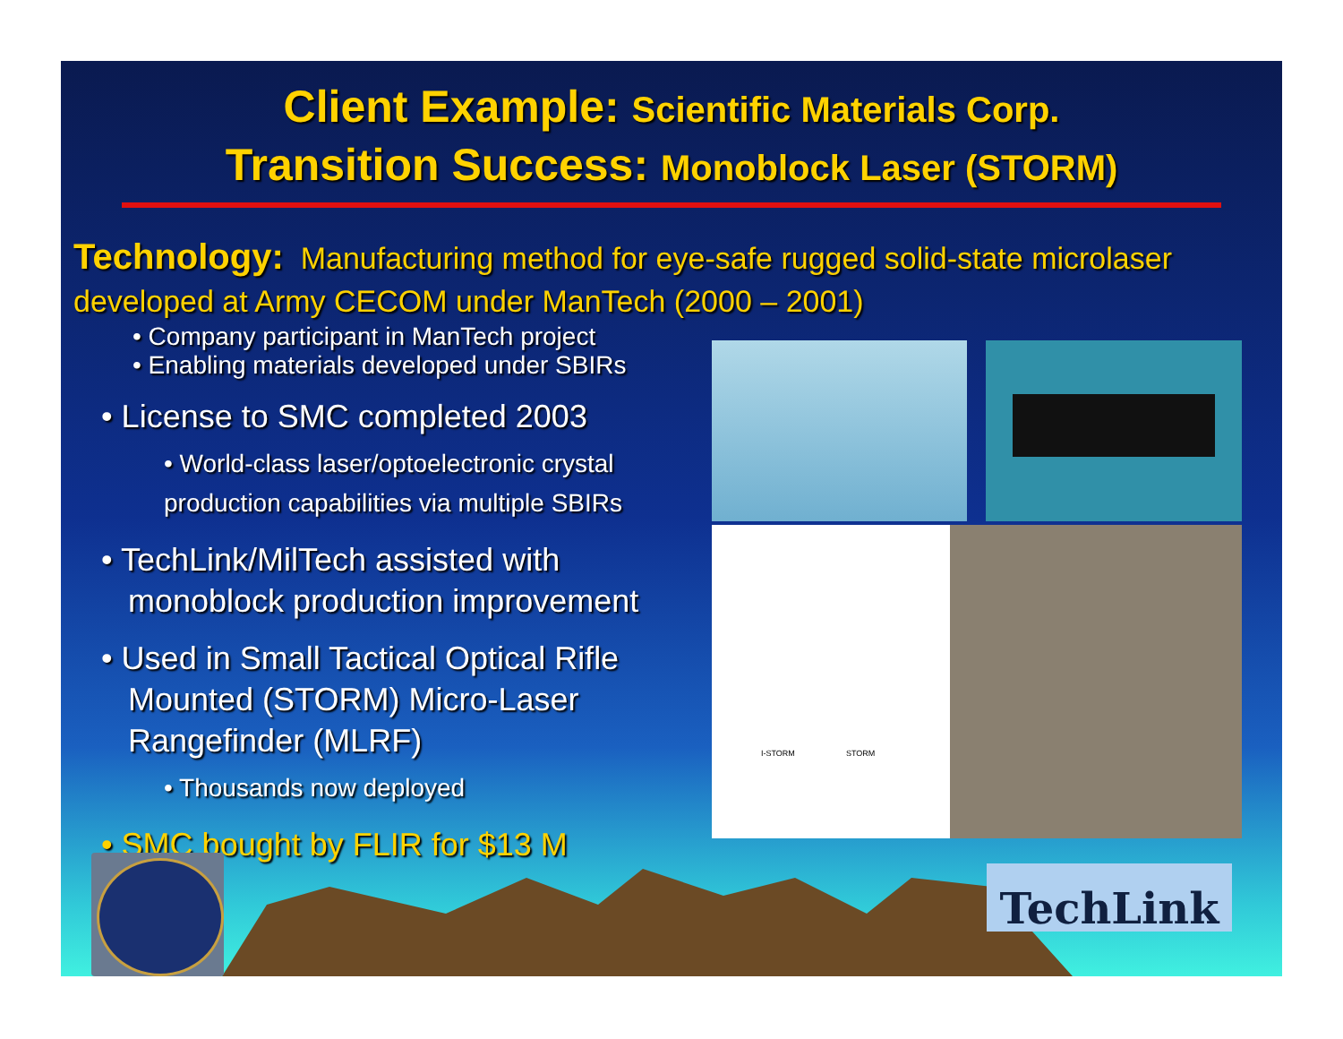Client Example: Scientific Materials Corp.
Transition Success: Monoblock Laser (STORM)
Technology: Manufacturing method for eye-safe rugged solid-state microlaser developed at Army CECOM under ManTech (2000 – 2001)
• Company participant in ManTech project
• Enabling materials developed under SBIRs
• License to SMC completed 2003
• World-class laser/optoelectronic crystal production capabilities via multiple SBIRs
• TechLink/MilTech assisted with monoblock production improvement
• Used in Small Tactical Optical Rifle Mounted (STORM) Micro-Laser Rangefinder (MLRF)
• Thousands now deployed
• SMC bought by FLIR for $13 M
I-STORM STORM
TechLink